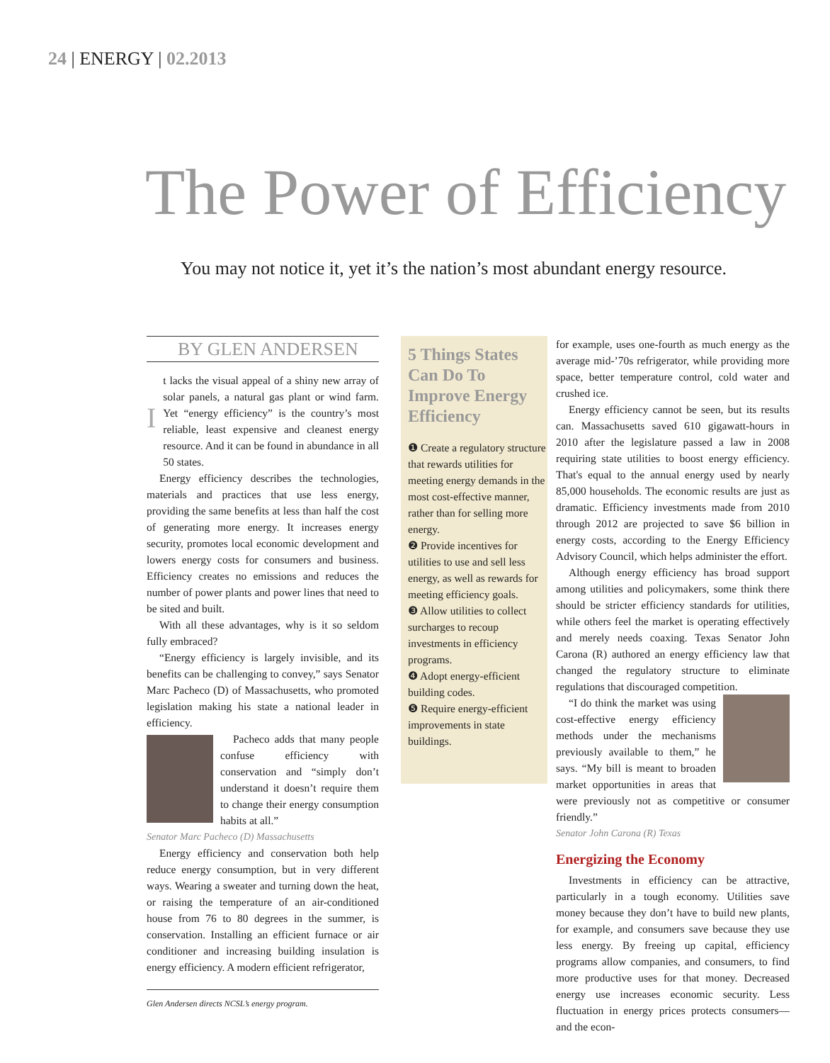24 | ENERGY | 02.2013
The Power of Efficiency
You may not notice it, yet it’s the nation’s most abundant energy resource.
BY GLEN ANDERSEN
It lacks the visual appeal of a shiny new array of solar panels, a natural gas plant or wind farm. Yet “energy efficiency” is the country’s most reliable, least expensive and cleanest energy resource. And it can be found in abundance in all 50 states.
Energy efficiency describes the technologies, materials and practices that use less energy, providing the same benefits at less than half the cost of generating more energy. It increases energy security, promotes local economic development and lowers energy costs for consumers and business. Efficiency creates no emissions and reduces the number of power plants and power lines that need to be sited and built.
With all these advantages, why is it so seldom fully embraced?
“Energy efficiency is largely invisible, and its benefits can be challenging to convey,” says Senator Marc Pacheco (D) of Massachusetts, who promoted legislation making his state a national leader in efficiency.
Pacheco adds that many people confuse efficiency with conservation and “simply don’t understand it doesn’t require them to change their energy consumption habits at all.”
Senator Marc Pacheco (D) Massachusetts
Energy efficiency and conservation both help reduce energy consumption, but in very different ways. Wearing a sweater and turning down the heat, or raising the temperature of an air-conditioned house from 76 to 80 degrees in the summer, is conservation. Installing an efficient furnace or air conditioner and increasing building insulation is energy efficiency. A modern efficient refrigerator,
Glen Andersen directs NCSL’s energy program.
5 Things States Can Do To Improve Energy Efficiency
❶ Create a regulatory structure that rewards utilities for meeting energy demands in the most cost-effective manner, rather than for selling more energy.
❷ Provide incentives for utilities to use and sell less energy, as well as rewards for meeting efficiency goals.
❸ Allow utilities to collect surcharges to recoup investments in efficiency programs.
❹ Adopt energy-efficient building codes.
❺ Require energy-efficient improvements in state buildings.
for example, uses one-fourth as much energy as the average mid-’70s refrigerator, while providing more space, better temperature control, cold water and crushed ice.
Energy efficiency cannot be seen, but its results can. Massachusetts saved 610 gigawatt-hours in 2010 after the legislature passed a law in 2008 requiring state utilities to boost energy efficiency. That's equal to the annual energy used by nearly 85,000 households. The economic results are just as dramatic. Efficiency investments made from 2010 through 2012 are projected to save $6 billion in energy costs, according to the Energy Efficiency Advisory Council, which helps administer the effort.
Although energy efficiency has broad support among utilities and policymakers, some think there should be stricter efficiency standards for utilities, while others feel the market is operating effectively and merely needs coaxing. Texas Senator John Carona (R) authored an energy efficiency law that changed the regulatory structure to eliminate regulations that discouraged competition.
“I do think the market was using cost-effective energy efficiency methods under the mechanisms previously available to them,” he says. “My bill is meant to broaden market opportunities in areas that were previously not as competitive or consumer friendly.”
Senator John Carona (R) Texas
Energizing the Economy
Investments in efficiency can be attractive, particularly in a tough economy. Utilities save money because they don’t have to build new plants, for example, and consumers save because they use less energy. By freeing up capital, efficiency programs allow companies, and consumers, to find more productive uses for that money. Decreased energy use increases economic security. Less fluctuation in energy prices protects consumers—and the econ-